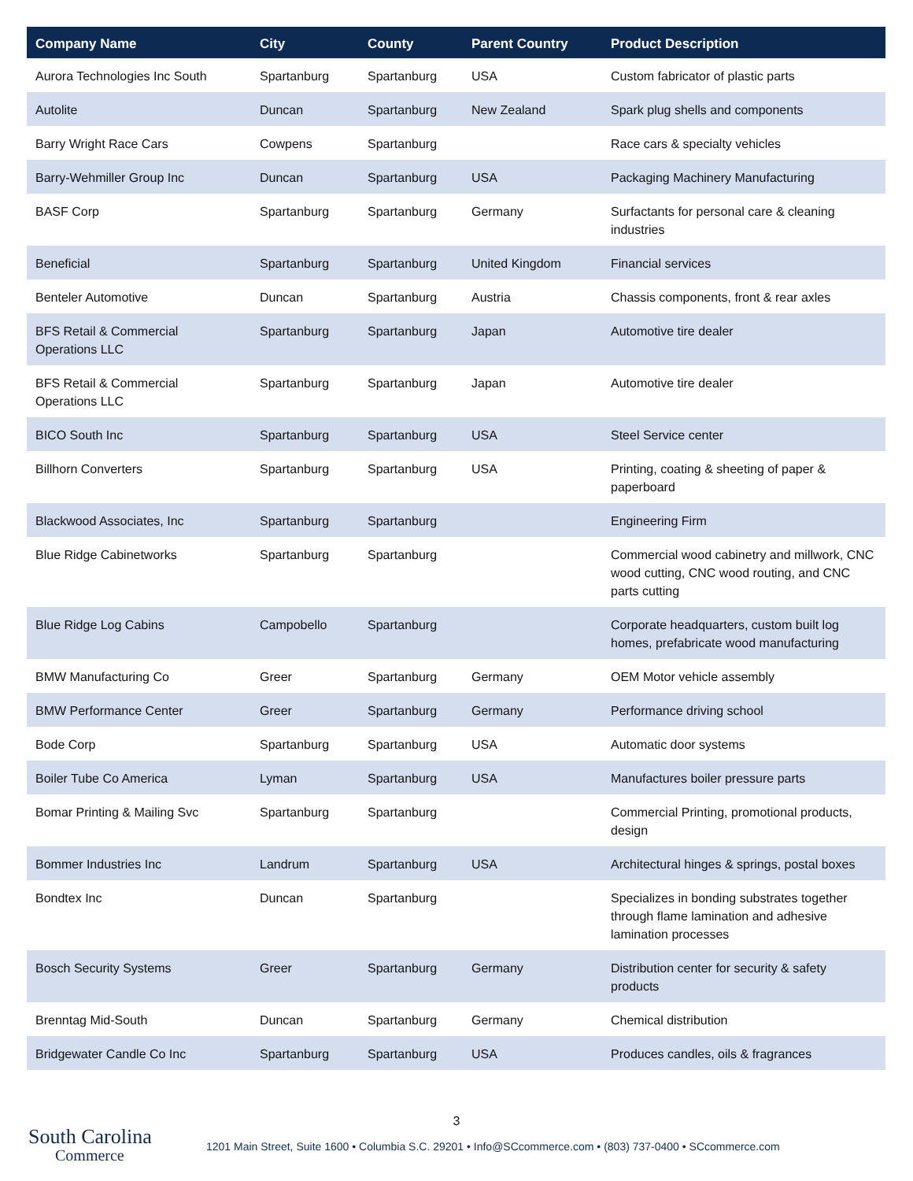| Company Name | City | County | Parent Country | Product Description |
| --- | --- | --- | --- | --- |
| Aurora Technologies Inc South | Spartanburg | Spartanburg | USA | Custom fabricator of plastic parts |
| Autolite | Duncan | Spartanburg | New Zealand | Spark plug shells and components |
| Barry Wright Race Cars | Cowpens | Spartanburg | | Race cars & specialty vehicles |
| Barry-Wehmiller Group Inc | Duncan | Spartanburg | USA | Packaging Machinery Manufacturing |
| BASF Corp | Spartanburg | Spartanburg | Germany | Surfactants for personal care & cleaning industries |
| Beneficial | Spartanburg | Spartanburg | United Kingdom | Financial services |
| Benteler Automotive | Duncan | Spartanburg | Austria | Chassis components, front & rear axles |
| BFS Retail & Commercial Operations LLC | Spartanburg | Spartanburg | Japan | Automotive tire dealer |
| BFS Retail & Commercial Operations LLC | Spartanburg | Spartanburg | Japan | Automotive tire dealer |
| BICO South Inc | Spartanburg | Spartanburg | USA | Steel Service center |
| Billhorn Converters | Spartanburg | Spartanburg | USA | Printing, coating & sheeting of paper & paperboard |
| Blackwood Associates, Inc | Spartanburg | Spartanburg | | Engineering Firm |
| Blue Ridge Cabinetworks | Spartanburg | Spartanburg | | Commercial wood cabinetry and millwork, CNC wood cutting, CNC wood routing, and CNC parts cutting |
| Blue Ridge Log Cabins | Campobello | Spartanburg | | Corporate headquarters, custom built log homes, prefabricate wood manufacturing |
| BMW Manufacturing Co | Greer | Spartanburg | Germany | OEM Motor vehicle assembly |
| BMW Performance Center | Greer | Spartanburg | Germany | Performance driving school |
| Bode Corp | Spartanburg | Spartanburg | USA | Automatic door systems |
| Boiler Tube Co America | Lyman | Spartanburg | USA | Manufactures boiler pressure parts |
| Bomar Printing & Mailing Svc | Spartanburg | Spartanburg | | Commercial Printing, promotional products, design |
| Bommer Industries Inc | Landrum | Spartanburg | USA | Architectural hinges & springs, postal boxes |
| Bondtex Inc | Duncan | Spartanburg | | Specializes in bonding substrates together through flame lamination and adhesive lamination processes |
| Bosch Security Systems | Greer | Spartanburg | Germany | Distribution center for security & safety products |
| Brenntag Mid-South | Duncan | Spartanburg | Germany | Chemical distribution |
| Bridgewater Candle Co Inc | Spartanburg | Spartanburg | USA | Produces candles, oils & fragrances |
3
South Carolina
Commerce
1201 Main Street, Suite 1600 • Columbia S.C. 29201 • Info@SCcommerce.com • (803) 737-0400 • SCcommerce.com